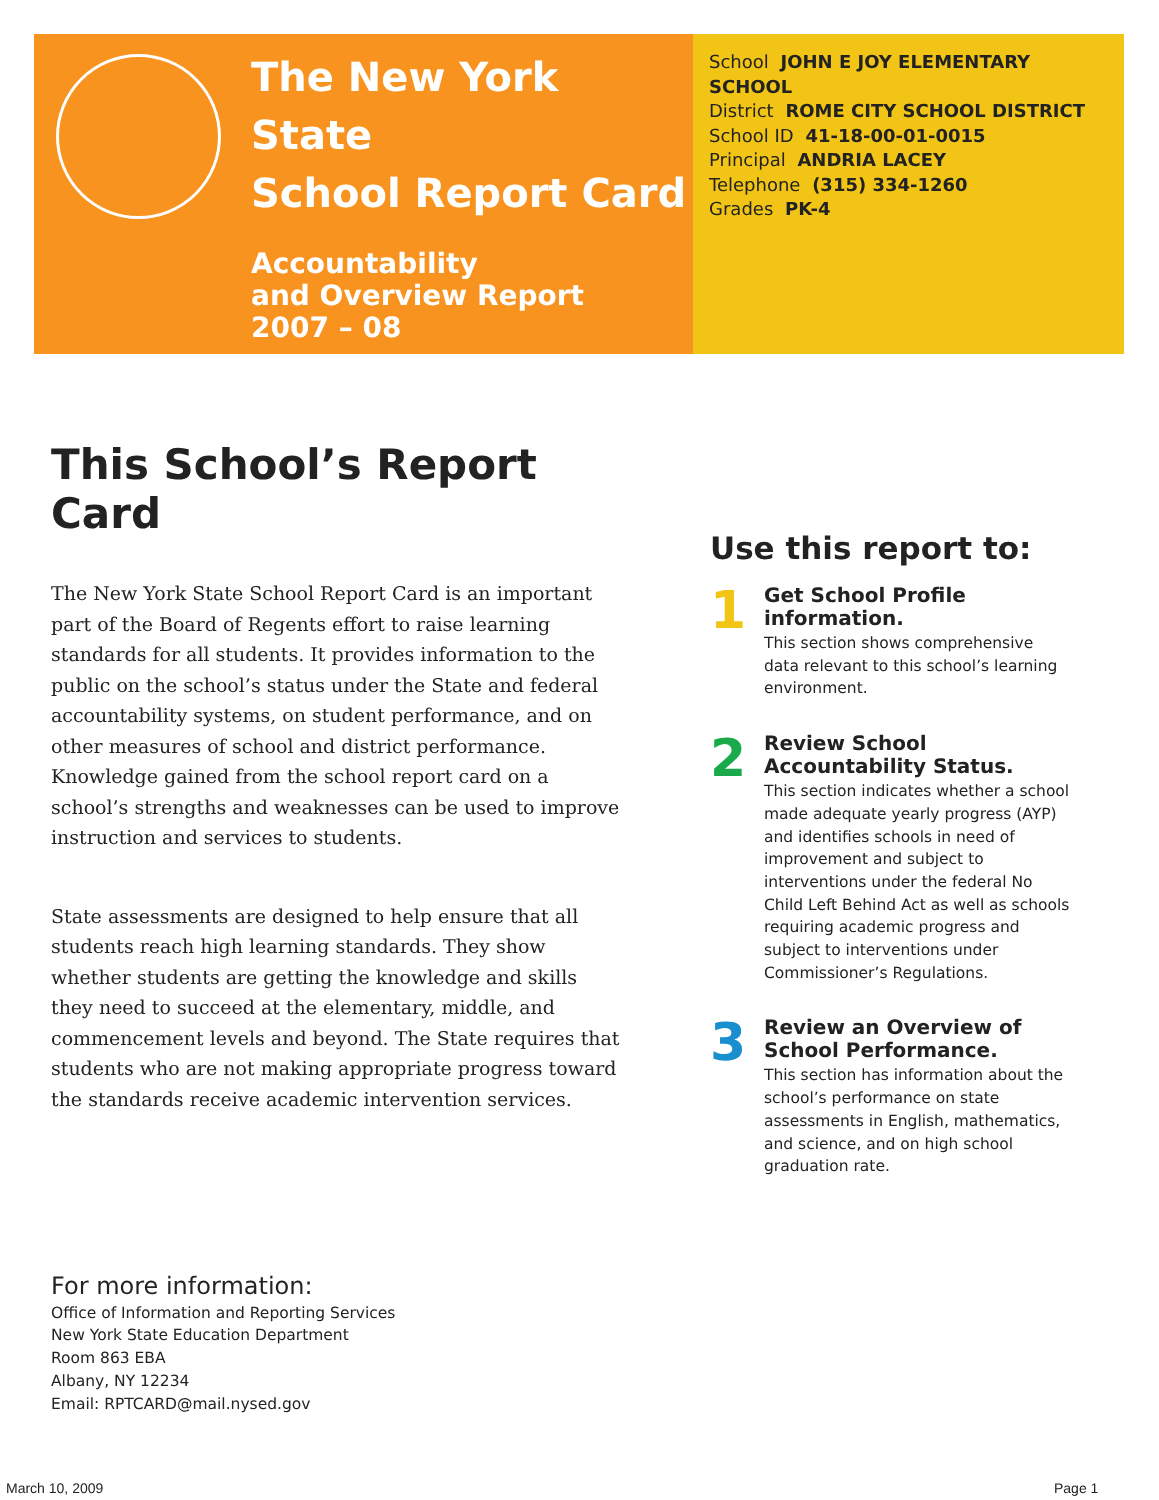The New York State
School Report Card
Accountability
and Overview Report
2007 – 08
School JOHN E JOY ELEMENTARY SCHOOL
District ROME CITY SCHOOL DISTRICT
School ID 41-18-00-01-0015
Principal ANDRIA LACEY
Telephone (315) 334-1260
Grades PK-4
This School’s Report Card
The New York State School Report Card is an important part of the Board of Regents effort to raise learning standards for all students. It provides information to the public on the school’s status under the State and federal accountability systems, on student performance, and on other measures of school and district performance. Knowledge gained from the school report card on a school’s strengths and weaknesses can be used to improve instruction and services to students.
State assessments are designed to help ensure that all students reach high learning standards. They show whether students are getting the knowledge and skills they need to succeed at the elementary, middle, and commencement levels and beyond. The State requires that students who are not making appropriate progress toward the standards receive academic intervention services.
Use this report to:
1
Get School Profile information.
This section shows comprehensive data relevant to this school’s learning environment.
2
Review School Accountability Status.
This section indicates whether a school made adequate yearly progress (AYP) and identifies schools in need of improvement and subject to interventions under the federal No Child Left Behind Act as well as schools requiring academic progress and subject to interventions under Commissioner’s Regulations.
3
Review an Overview of School Performance.
This section has information about the school’s performance on state assessments in English, mathematics, and science, and on high school graduation rate.
For more information:
Office of Information and Reporting Services
New York State Education Department
Room 863 EBA
Albany, NY 12234
Email: RPTCARD@mail.nysed.gov
March 10, 2009 Page 1